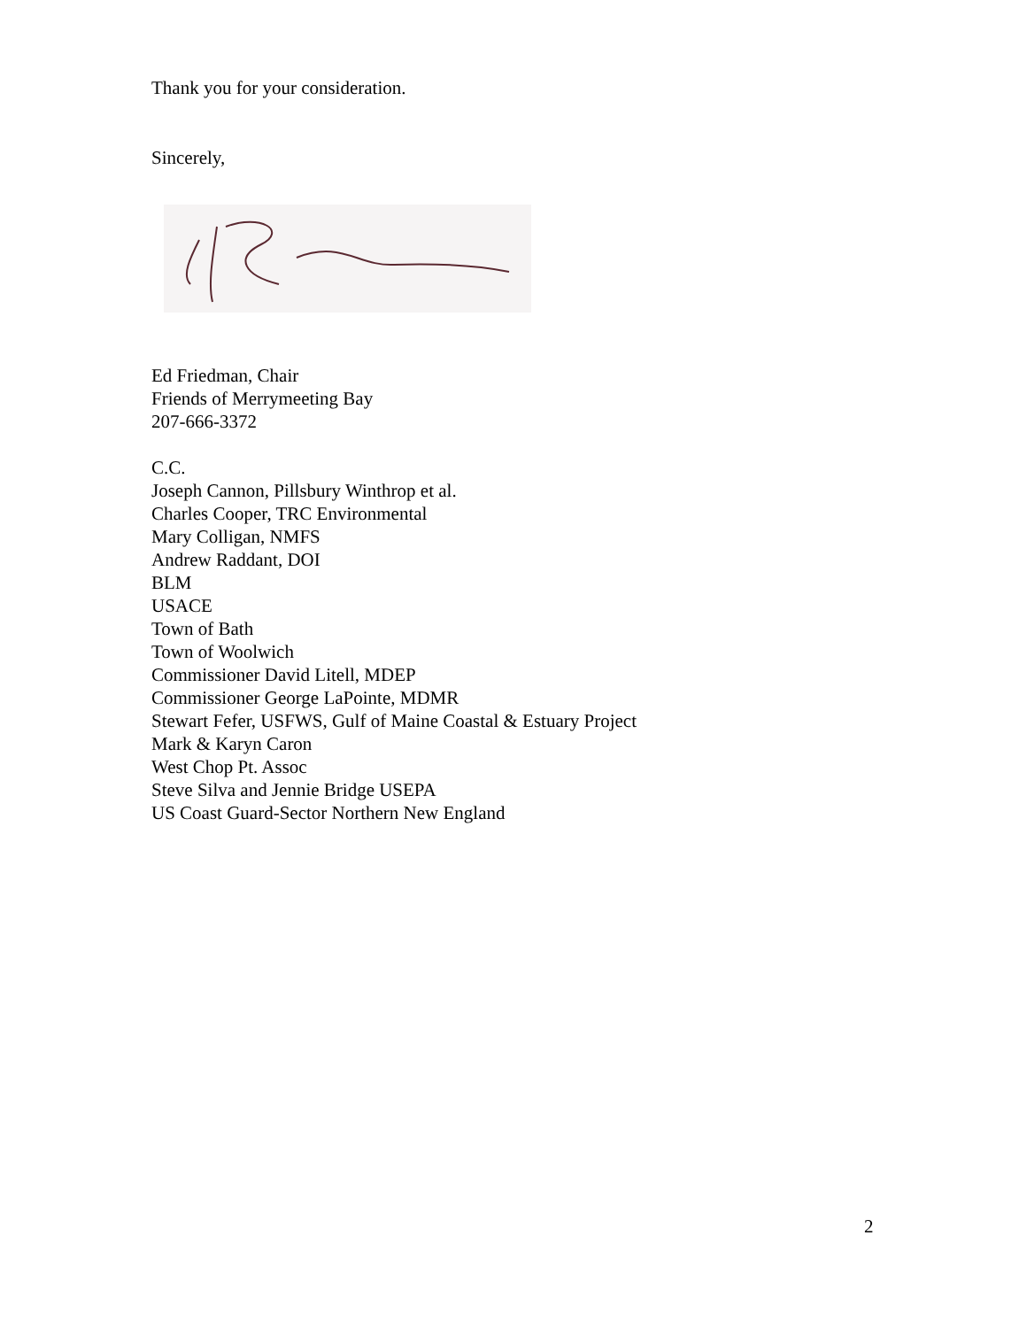Thank you for your consideration.
Sincerely,
Ed Friedman, Chair
Friends of Merrymeeting Bay
207-666-3372
C.C.
Joseph Cannon, Pillsbury Winthrop et al.
Charles Cooper, TRC Environmental
Mary Colligan, NMFS
Andrew Raddant, DOI
BLM
USACE
Town of Bath
Town of Woolwich
Commissioner David Litell, MDEP
Commissioner George LaPointe, MDMR
Stewart Fefer, USFWS, Gulf of Maine Coastal & Estuary Project
Mark & Karyn Caron
West Chop Pt. Assoc
Steve Silva and Jennie Bridge USEPA
US Coast Guard-Sector Northern New England
2